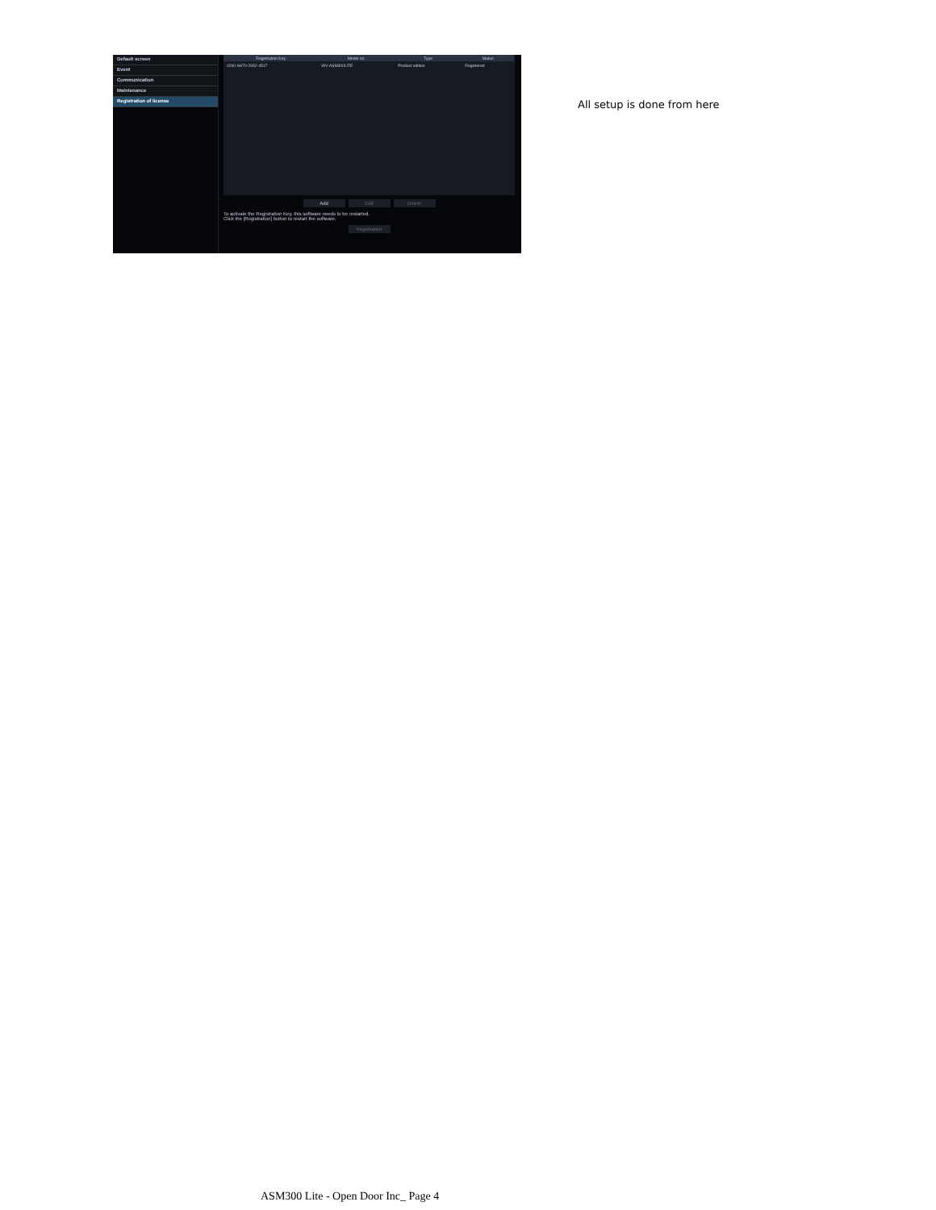Default screen
Event
Communication
Maintenance
Registration of license
| Registration Key | Model no. | Type | Status |
| --- | --- | --- | --- |
| 0260-9H70-2652-4517 | WV-ASM300LITE | Product edition | Registered |
Add Edit Delete
To activate the Registration Key, this software needs to be restarted.
Click the [Registration] button to restart the software.
Registration
All setup is done from here
ASM300 Lite - Open Door Inc_ Page 4